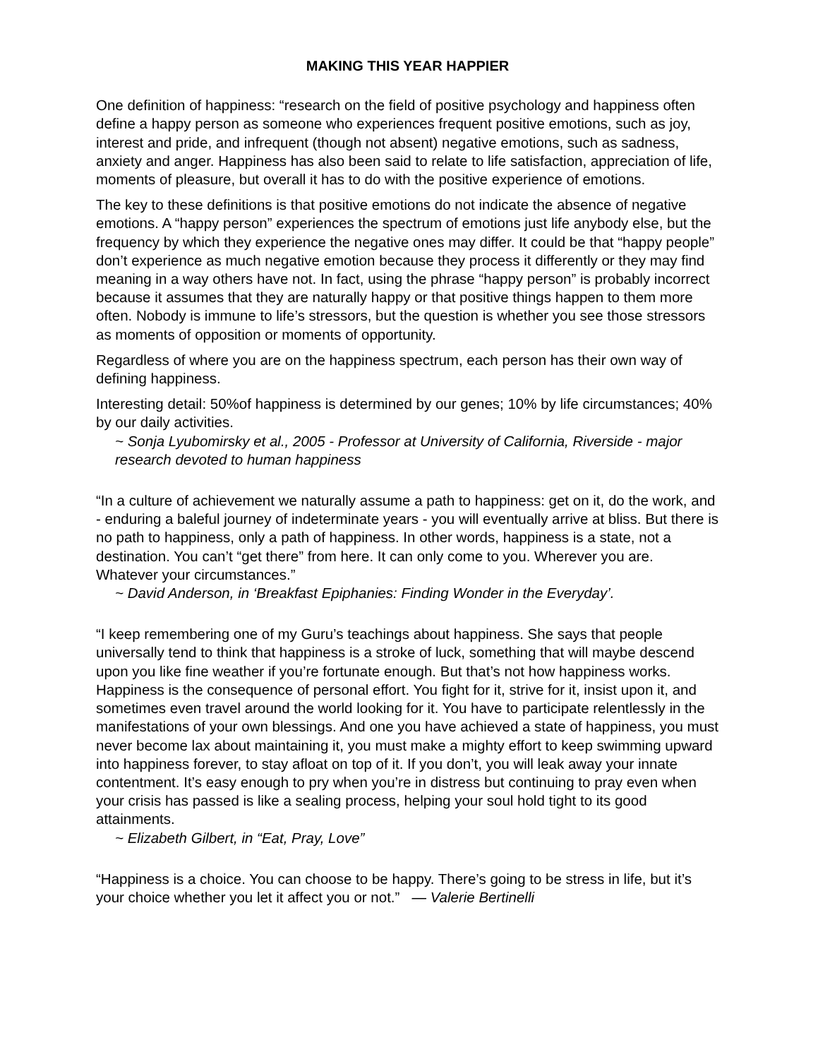MAKING THIS YEAR HAPPIER
One definition of happiness: “research on the field of positive psychology and happiness often define a happy person as someone who experiences frequent positive emotions, such as joy, interest and pride, and infrequent (though not absent) negative emotions, such as sadness, anxiety and anger. Happiness has also been said to relate to life satisfaction, appreciation of life, moments of pleasure, but overall it has to do with the positive experience of emotions.
The key to these definitions is that positive emotions do not indicate the absence of negative emotions. A “happy person” experiences the spectrum of emotions just life anybody else, but the frequency by which they experience the negative ones may differ. It could be that “happy people” don’t experience as much negative emotion because they process it differently or they may find meaning in a way others have not. In fact, using the phrase “happy person” is probably incorrect because it assumes that they are naturally happy or that positive things happen to them more often. Nobody is immune to life’s stressors, but the question is whether you see those stressors as moments of opposition or moments of opportunity.
Regardless of where you are on the happiness spectrum, each person has their own way of defining happiness.
Interesting detail: 50%of happiness is determined by our genes; 10% by life circumstances; 40% by our daily activities.
~ Sonja Lyubomirsky et al., 2005 - Professor at University of California, Riverside - major research devoted to human happiness
“In a culture of achievement we naturally assume a path to happiness: get on it, do the work, and - enduring a baleful journey of indeterminate years - you will eventually arrive at bliss. But there is no path to happiness, only a path of happiness. In other words, happiness is a state, not a destination. You can’t “get there” from here. It can only come to you. Wherever you are. Whatever your circumstances.”
~ David Anderson, in ‘Breakfast Epiphanies: Finding Wonder in the Everyday’.
“I keep remembering one of my Guru’s teachings about happiness. She says that people universally tend to think that happiness is a stroke of luck, something that will maybe descend upon you like fine weather if you’re fortunate enough. But that’s not how happiness works. Happiness is the consequence of personal effort. You fight for it, strive for it, insist upon it, and sometimes even travel around the world looking for it. You have to participate relentlessly in the manifestations of your own blessings. And one you have achieved a state of happiness, you must never become lax about maintaining it, you must make a mighty effort to keep swimming upward into happiness forever, to stay afloat on top of it. If you don’t, you will leak away your innate contentment. It’s easy enough to pry when you’re in distress but continuing to pray even when your crisis has passed is like a sealing process, helping your soul hold tight to its good attainments.
~ Elizabeth Gilbert, in “Eat, Pray, Love”
“Happiness is a choice. You can choose to be happy. There’s going to be stress in life, but it’s your choice whether you let it affect you or not.” — Valerie Bertinelli